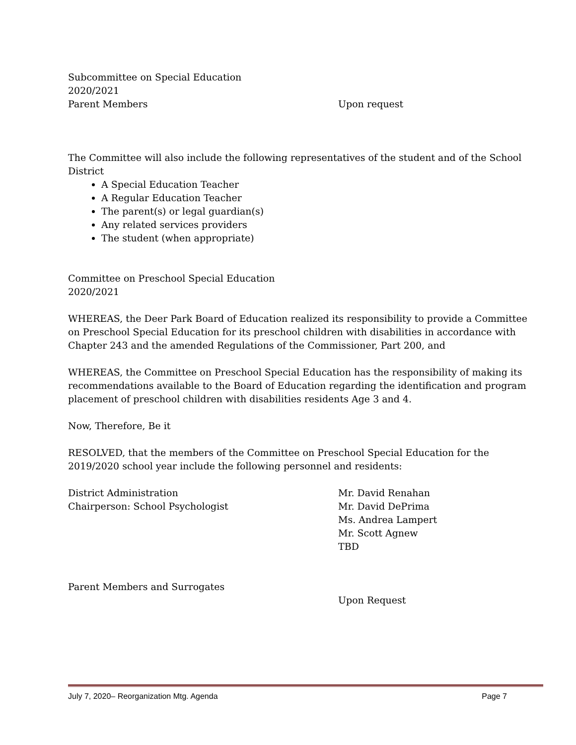Subcommittee on Special Education
2020/2021
Parent Members Upon request
The Committee will also include the following representatives of the student and of the School District
A Special Education Teacher
A Regular Education Teacher
The parent(s) or legal guardian(s)
Any related services providers
The student (when appropriate)
Committee on Preschool Special Education
2020/2021
WHEREAS, the Deer Park Board of Education realized its responsibility to provide a Committee on Preschool Special Education for its preschool children with disabilities in accordance with Chapter 243 and the amended Regulations of the Commissioner, Part 200, and
WHEREAS, the Committee on Preschool Special Education has the responsibility of making its recommendations available to the Board of Education regarding the identification and program placement of preschool children with disabilities residents Age 3 and 4.
Now, Therefore, Be it
RESOLVED, that the members of the Committee on Preschool Special Education for the 2019/2020 school year include the following personnel and residents:
District Administration
Chairperson: School Psychologist
Mr. David Renahan
Mr. David DePrima
Ms. Andrea Lampert
Mr. Scott Agnew
TBD
Parent Members and Surrogates
Upon Request
July 7, 2020– Reorganization Mtg. Agenda Page 7